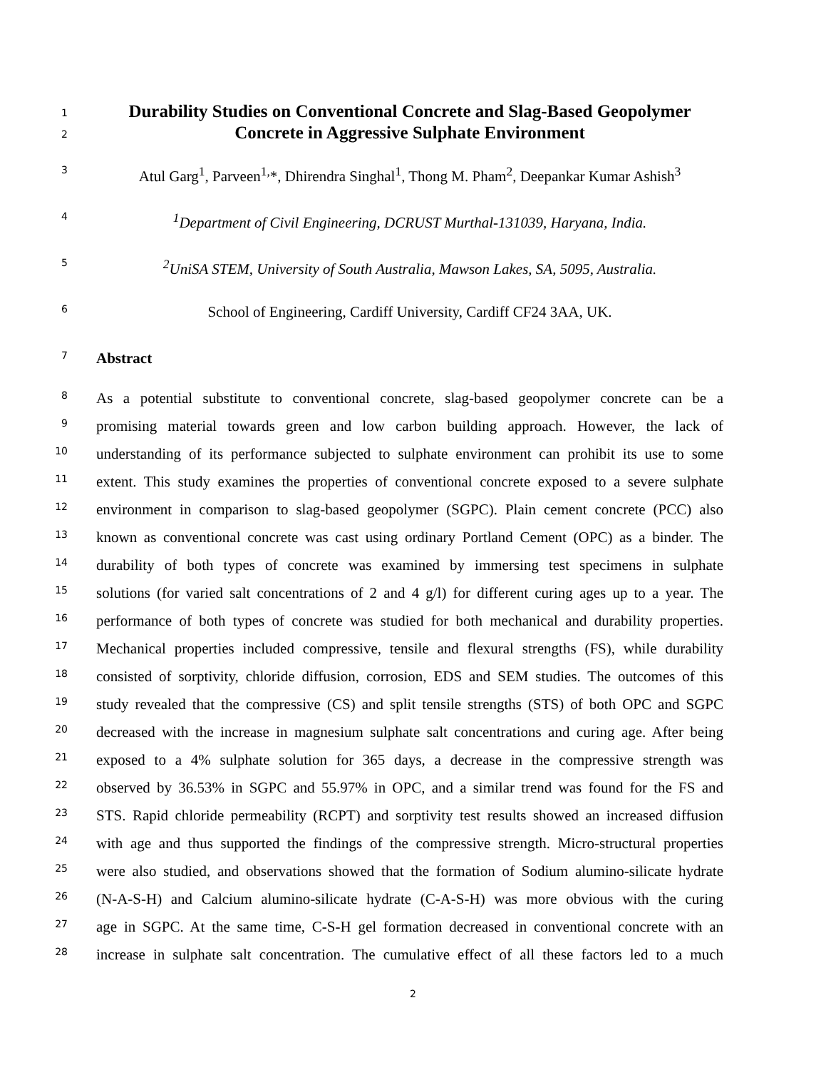1 Durability Studies on Conventional Concrete and Slag-Based Geopolymer
2 Concrete in Aggressive Sulphate Environment
3 Atul Garg<sup>1</sup>, Parveen<sup>1,</sup>*, Dhirendra Singhal<sup>1</sup>, Thong M. Pham<sup>2</sup>, Deepankar Kumar Ashish<sup>3</sup>
4<sup>1</sup>Department of Civil Engineering, DCRUST Murthal-131039, Haryana, India.
5<sup>2</sup>UniSA STEM, University of South Australia, Mawson Lakes, SA, 5095, Australia.
6 School of Engineering, Cardiff University, Cardiff CF24 3AA, UK.
7 Abstract
8 As a potential substitute to conventional concrete, slag-based geopolymer concrete can be a
9 promising material towards green and low carbon building approach. However, the lack of
10 understanding of its performance subjected to sulphate environment can prohibit its use to some
11 extent. This study examines the properties of conventional concrete exposed to a severe sulphate
12 environment in comparison to slag-based geopolymer (SGPC). Plain cement concrete (PCC) also
13 known as conventional concrete was cast using ordinary Portland Cement (OPC) as a binder. The
14 durability of both types of concrete was examined by immersing test specimens in sulphate
15 solutions (for varied salt concentrations of 2 and 4 g/l) for different curing ages up to a year. The
16 performance of both types of concrete was studied for both mechanical and durability properties.
17 Mechanical properties included compressive, tensile and flexural strengths (FS), while durability
18 consisted of sorptivity, chloride diffusion, corrosion, EDS and SEM studies. The outcomes of this
19 study revealed that the compressive (CS) and split tensile strengths (STS) of both OPC and SGPC
20 decreased with the increase in magnesium sulphate salt concentrations and curing age. After being
21 exposed to a 4% sulphate solution for 365 days, a decrease in the compressive strength was
22 observed by 36.53% in SGPC and 55.97% in OPC, and a similar trend was found for the FS and
23 STS. Rapid chloride permeability (RCPT) and sorptivity test results showed an increased diffusion
24 with age and thus supported the findings of the compressive strength. Micro-structural properties
25 were also studied, and observations showed that the formation of Sodium alumino-silicate hydrate
26 (N-A-S-H) and Calcium alumino-silicate hydrate (C-A-S-H) was more obvious with the curing
27 age in SGPC. At the same time, C-S-H gel formation decreased in conventional concrete with an
28 increase in sulphate salt concentration. The cumulative effect of all these factors led to a much
2